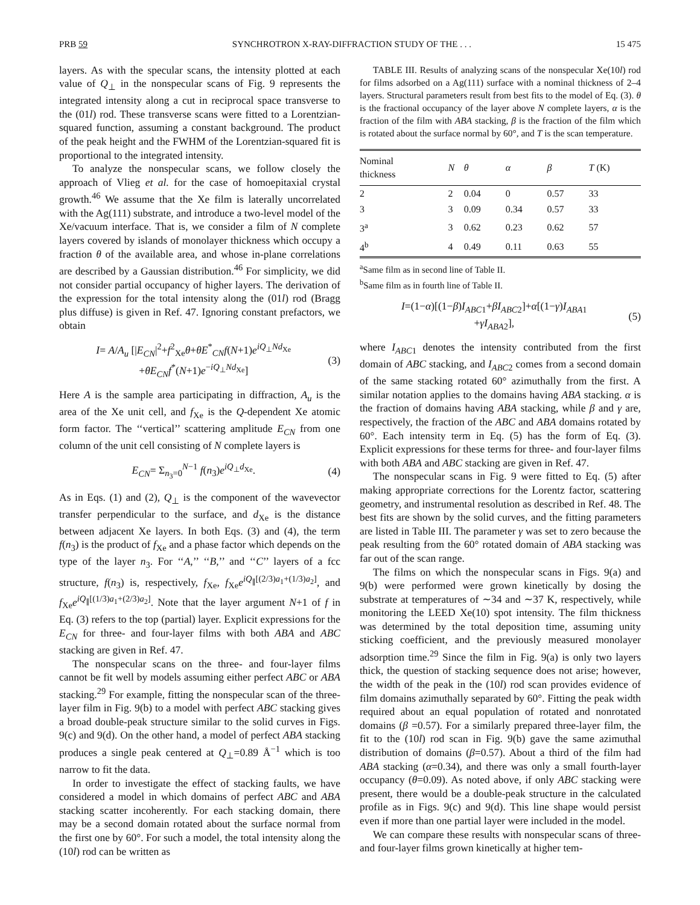PRB 59 SYNCHROTRON X-RAY-DIFFRACTION STUDY OF THE . . . 15 475
layers. As with the specular scans, the intensity plotted at each value of Q<sub>⊥</sub> in the nonspecular scans of Fig. 9 represents the integrated intensity along a cut in reciprocal space transverse to the (01l) rod. These transverse scans were fitted to a Lorentzian-squared function, assuming a constant background. The product of the peak height and the FWHM of the Lorentzian-squared fit is proportional to the integrated intensity.
To analyze the nonspecular scans, we follow closely the approach of Vlieg et al. for the case of homoepitaxial crystal growth.<sup>46</sup> We assume that the Xe film is laterally uncorrelated with the Ag(111) substrate, and introduce a two-level model of the Xe/vacuum interface. That is, we consider a film of N complete layers covered by islands of monolayer thickness which occupy a fraction θ of the available area, and whose in-plane correlations are described by a Gaussian distribution.<sup>46</sup> For simplicity, we did not consider partial occupancy of higher layers. The derivation of the expression for the total intensity along the (01l) rod (Bragg plus diffuse) is given in Ref. 47. Ignoring constant prefactors, we obtain
I= A/A<sub>u</sub> [|E<sub>CN</sub>|<sup>2</sup>+f<sup>2</sup><sub>Xe</sub>θ+θE<sup>*</sup><sub>CN</sub>f(N+1)e<sup>iQ<sub>⊥</sub>Nd<sub>Xe</sub></sup>
+θE<sub>CN</sub>f<sup>*</sup>(N+1)e<sup>−iQ<sub>⊥</sub>Nd<sub>Xe</sub></sup>] (3)
Here A is the sample area participating in diffraction, A<sub>u</sub> is the area of the Xe unit cell, and f<sub>Xe</sub> is the Q-dependent Xe atomic form factor. The ‘‘vertical’’ scattering amplitude E<sub>CN</sub> from one column of the unit cell consisting of N complete layers is
E<sub>CN</sub>= Σ<sub>n<sub>3</sub>=0</sub><sup>N−1</sup> f(n<sub>3</sub>)e<sup>iQ<sub>⊥</sub>d<sub>Xe</sub></sup>. (4)
As in Eqs. (1) and (2), Q<sub>⊥</sub> is the component of the wavevector transfer perpendicular to the surface, and d<sub>Xe</sub> is the distance between adjacent Xe layers. In both Eqs. (3) and (4), the term f(n<sub>3</sub>) is the product of f<sub>Xe</sub> and a phase factor which depends on the type of the layer n<sub>3</sub>. For ‘‘A,’’ ‘‘B,’’ and ‘‘C’’ layers of a fcc structure, f(n<sub>3</sub>) is, respectively, f<sub>Xe</sub>, f<sub>Xe</sub>e<sup>iQ<sub>∥</sub>[(2/3)a<sub>1</sub>+(1/3)a<sub>2</sub>]</sup>, and f<sub>Xe</sub>e<sup>iQ<sub>∥</sub>[(1/3)a<sub>1</sub>+(2/3)a<sub>2</sub>]</sup>. Note that the layer argument N+1 of f in Eq. (3) refers to the top (partial) layer. Explicit expressions for the E<sub>CN</sub> for three- and four-layer films with both ABA and ABC stacking are given in Ref. 47.
The nonspecular scans on the three- and four-layer films cannot be fit well by models assuming either perfect ABC or ABA stacking.<sup>29</sup> For example, fitting the nonspecular scan of the three-layer film in Fig. 9(b) to a model with perfect ABC stacking gives a broad double-peak structure similar to the solid curves in Figs. 9(c) and 9(d). On the other hand, a model of perfect ABA stacking produces a single peak centered at Q<sub>⊥</sub>=0.89 Å<sup>−1</sup> which is too narrow to fit the data.
In order to investigate the effect of stacking faults, we have considered a model in which domains of perfect ABC and ABA stacking scatter incoherently. For each stacking domain, there may be a second domain rotated about the surface normal from the first one by 60°. For such a model, the total intensity along the (10l) rod can be written as
TABLE III. Results of analyzing scans of the nonspecular Xe(10l) rod for films adsorbed on a Ag(111) surface with a nominal thickness of 2–4 layers. Structural parameters result from best fits to the model of Eq. (3). θ is the fractional occupancy of the layer above N complete layers, α is the fraction of the film with ABA stacking, β is the fraction of the film which is rotated about the surface normal by 60°, and T is the scan temperature.
| Nominal thickness | N | θ | α | β | T (K) |
| --- | --- | --- | --- | --- | --- |
| 2 | 2 | 0.04 | 0 | 0.57 | 33 |
| 3 | 3 | 0.09 | 0.34 | 0.57 | 33 |
| 3<sup>a</sup> | 3 | 0.62 | 0.23 | 0.62 | 57 |
| 4<sup>b</sup> | 4 | 0.49 | 0.11 | 0.63 | 55 |
<sup>a</sup> Same film as in second line of Table II.
<sup>b</sup> Same film as in fourth line of Table II.
I=(1−α)[(1−β)I<sub>ABC1</sub>+βI<sub>ABC2</sub>]+α[(1−γ)I<sub>ABA1</sub>
+γI<sub>ABA2</sub>], (5)
where I<sub>ABC1</sub> denotes the intensity contributed from the first domain of ABC stacking, and I<sub>ABC2</sub> comes from a second domain of the same stacking rotated 60° azimuthally from the first. A similar notation applies to the domains having ABA stacking. α is the fraction of domains having ABA stacking, while β and γ are, respectively, the fraction of the ABC and ABA domains rotated by 60°. Each intensity term in Eq. (5) has the form of Eq. (3). Explicit expressions for these terms for three- and four-layer films with both ABA and ABC stacking are given in Ref. 47.
The nonspecular scans in Fig. 9 were fitted to Eq. (5) after making appropriate corrections for the Lorentz factor, scattering geometry, and instrumental resolution as described in Ref. 48. The best fits are shown by the solid curves, and the fitting parameters are listed in Table III. The parameter γ was set to zero because the peak resulting from the 60° rotated domain of ABA stacking was far out of the scan range.
The films on which the nonspecular scans in Figs. 9(a) and 9(b) were performed were grown kinetically by dosing the substrate at temperatures of ∼34 and ∼37 K, respectively, while monitoring the LEED Xe(10) spot intensity. The film thickness was determined by the total deposition time, assuming unity sticking coefficient, and the previously measured monolayer adsorption time.<sup>29</sup> Since the film in Fig. 9(a) is only two layers thick, the question of stacking sequence does not arise; however, the width of the peak in the (10l) rod scan provides evidence of film domains azimuthally separated by 60°. Fitting the peak width required about an equal population of rotated and nonrotated domains (β =0.57). For a similarly prepared three-layer film, the fit to the (10l) rod scan in Fig. 9(b) gave the same azimuthal distribution of domains (β=0.57). About a third of the film had ABA stacking (α=0.34), and there was only a small fourth-layer occupancy (θ=0.09). As noted above, if only ABC stacking were present, there would be a double-peak structure in the calculated profile as in Figs. 9(c) and 9(d). This line shape would persist even if more than one partial layer were included in the model.
We can compare these results with nonspecular scans of three- and four-layer films grown kinetically at higher tem-